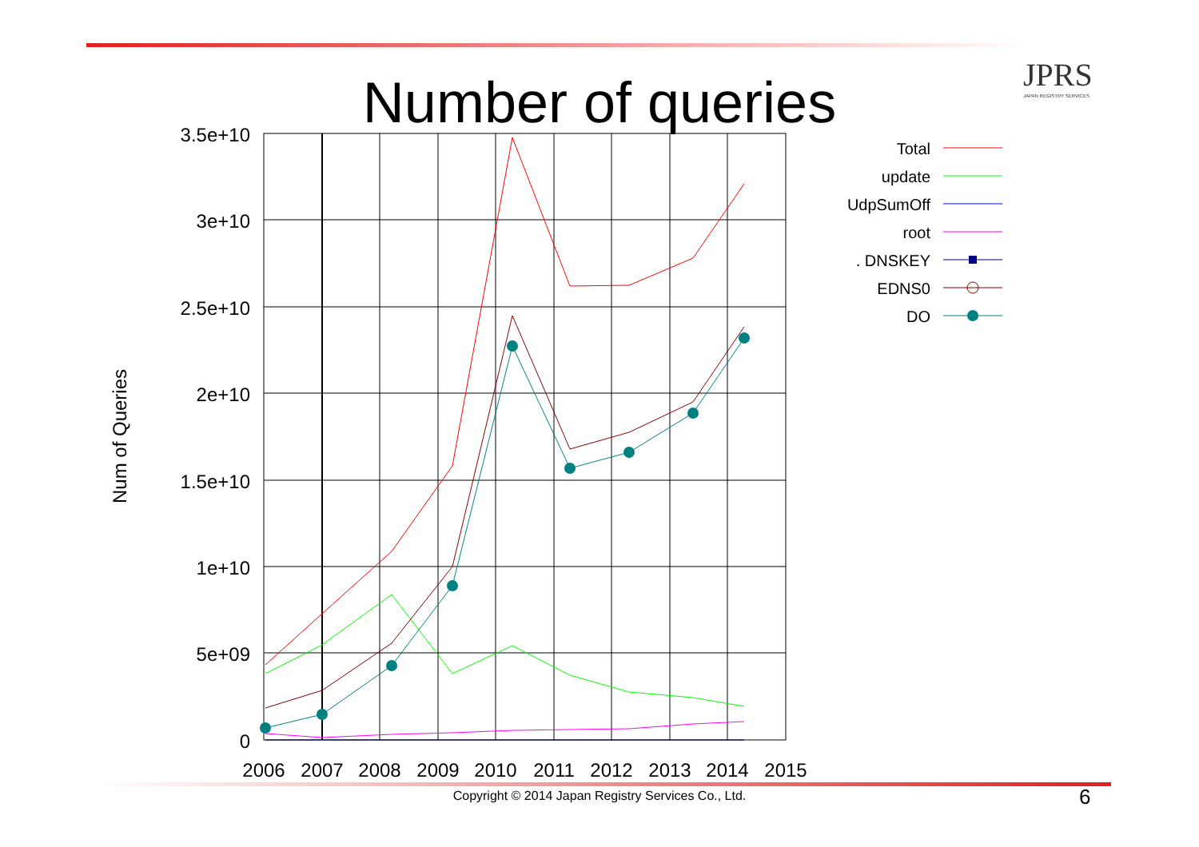JPRS
JAPAN REGISTRY SERVICES
Number of queries
3.5e+10
3e+10
2.5e+10
2e+10
1.5e+10
1e+10
5e+09
0
2006
2007
2008
2009
2010
2011
2012
2013
2014
2015
Num of Queries
Total
update
UdpSumOff
root
. DNSKEY
EDNS0
DO
Copyright © 2014 Japan Registry Services Co., Ltd. 6